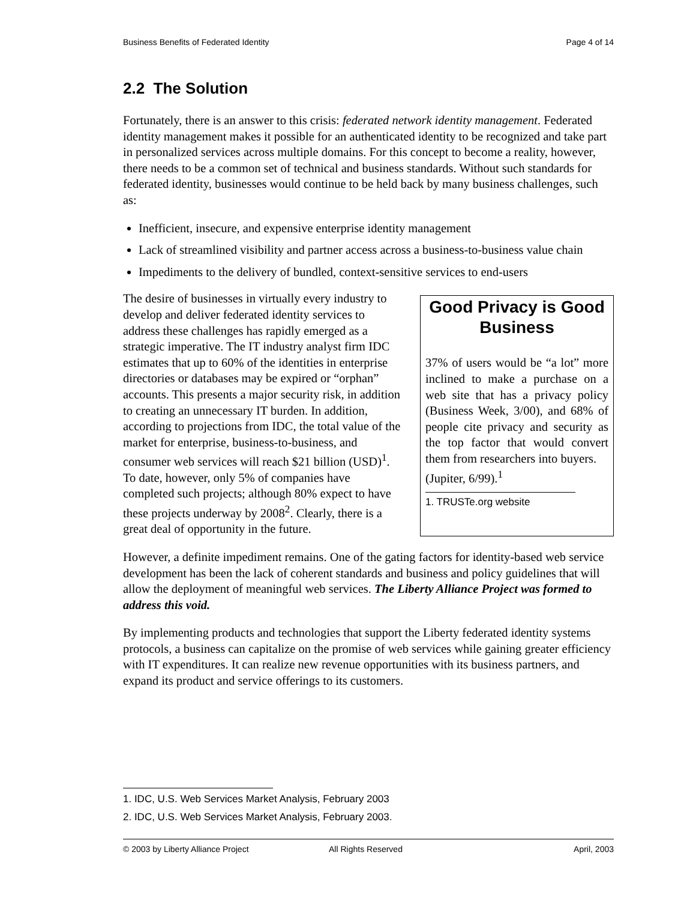Business Benefits of Federated Identity Page 4 of 14
2.2 The Solution
Fortunately, there is an answer to this crisis: federated network identity management. Federated identity management makes it possible for an authenticated identity to be recognized and take part in personalized services across multiple domains. For this concept to become a reality, however, there needs to be a common set of technical and business standards. Without such standards for federated identity, businesses would continue to be held back by many business challenges, such as:
Inefficient, insecure, and expensive enterprise identity management
Lack of streamlined visibility and partner access across a business-to-business value chain
Impediments to the delivery of bundled, context-sensitive services to end-users
The desire of businesses in virtually every industry to develop and deliver federated identity services to address these challenges has rapidly emerged as a strategic imperative. The IT industry analyst firm IDC estimates that up to 60% of the identities in enterprise directories or databases may be expired or “orphan” accounts. This presents a major security risk, in addition to creating an unnecessary IT burden. In addition, according to projections from IDC, the total value of the market for enterprise, business-to-business, and consumer web services will reach $21 billion (USD)<sup>1</sup>. To date, however, only 5% of companies have completed such projects; although 80% expect to have these projects underway by 2008<sup>2</sup>. Clearly, there is a great deal of opportunity in the future.
Good Privacy is Good Business
37% of users would be “a lot” more inclined to make a purchase on a web site that has a privacy policy (Business Week, 3/00), and 68% of people cite privacy and security as the top factor that would convert them from researchers into buyers.
(Jupiter, 6/99).<sup>1</sup>
1. TRUSTe.org website
However, a definite impediment remains. One of the gating factors for identity-based web service development has been the lack of coherent standards and business and policy guidelines that will allow the deployment of meaningful web services. The Liberty Alliance Project was formed to address this void.
By implementing products and technologies that support the Liberty federated identity systems protocols, a business can capitalize on the promise of web services while gaining greater efficiency with IT expenditures. It can realize new revenue opportunities with its business partners, and expand its product and service offerings to its customers.
1. IDC, U.S. Web Services Market Analysis, February 2003
2. IDC, U.S. Web Services Market Analysis, February 2003.
© 2003 by Liberty Alliance Project All Rights Reserved April, 2003